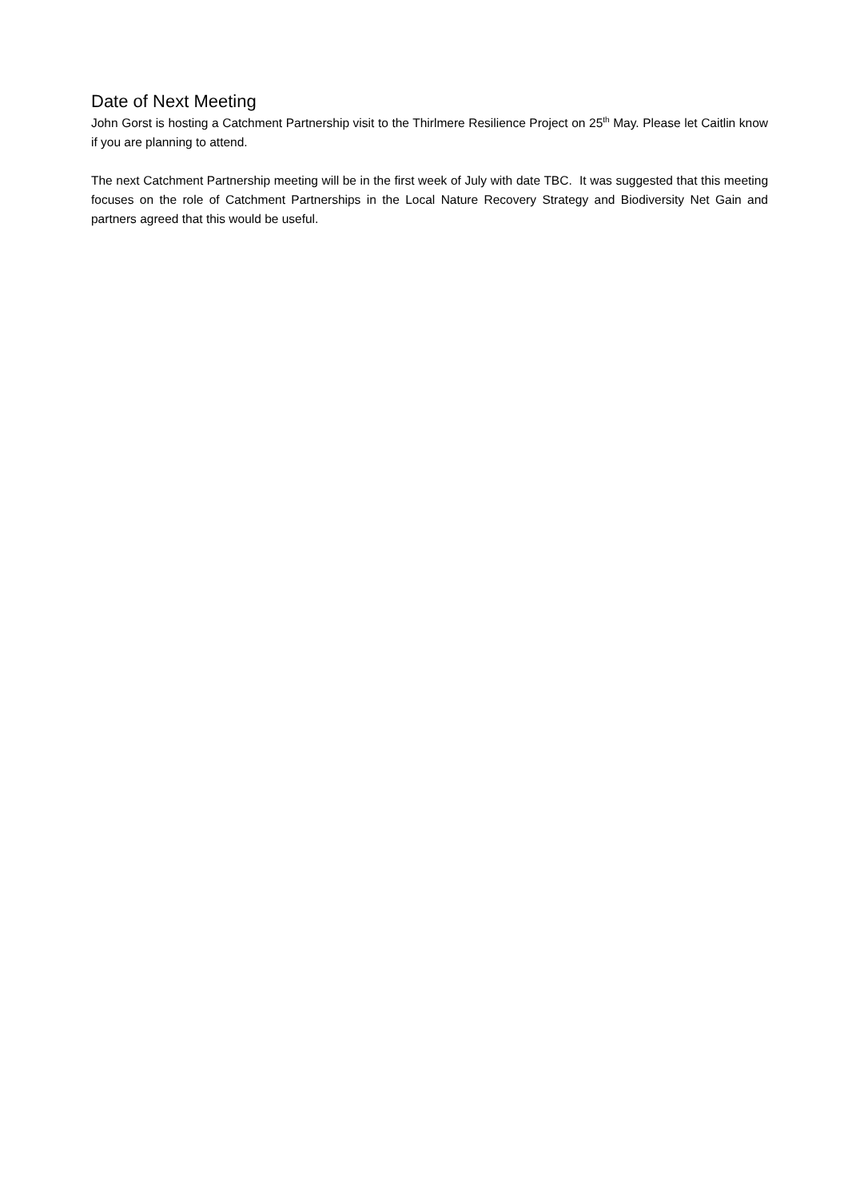Date of Next Meeting
John Gorst is hosting a Catchment Partnership visit to the Thirlmere Resilience Project on 25<sup>th</sup> May. Please let Caitlin know if you are planning to attend.
The next Catchment Partnership meeting will be in the first week of July with date TBC. It was suggested that this meeting focuses on the role of Catchment Partnerships in the Local Nature Recovery Strategy and Biodiversity Net Gain and partners agreed that this would be useful.